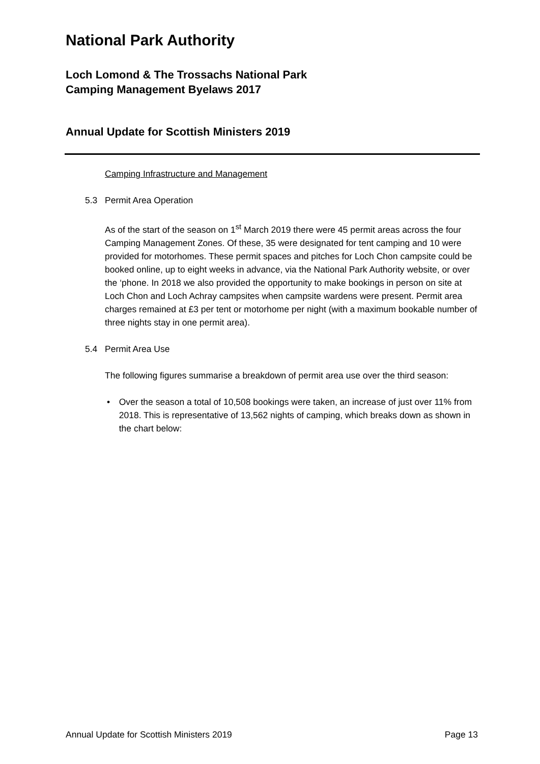National Park Authority
Loch Lomond & The Trossachs National Park
Camping Management Byelaws 2017
Annual Update for Scottish Ministers 2019
Camping Infrastructure and Management
5.3 Permit Area Operation
As of the start of the season on 1<sup>st</sup> March 2019 there were 45 permit areas across the four Camping Management Zones. Of these, 35 were designated for tent camping and 10 were provided for motorhomes. These permit spaces and pitches for Loch Chon campsite could be booked online, up to eight weeks in advance, via the National Park Authority website, or over the ‘phone. In 2018 we also provided the opportunity to make bookings in person on site at Loch Chon and Loch Achray campsites when campsite wardens were present. Permit area charges remained at £3 per tent or motorhome per night (with a maximum bookable number of three nights stay in one permit area).
5.4 Permit Area Use
The following figures summarise a breakdown of permit area use over the third season:
• Over the season a total of 10,508 bookings were taken, an increase of just over 11% from 2018. This is representative of 13,562 nights of camping, which breaks down as shown in the chart below:
Annual Update for Scottish Ministers 2019 Page 13